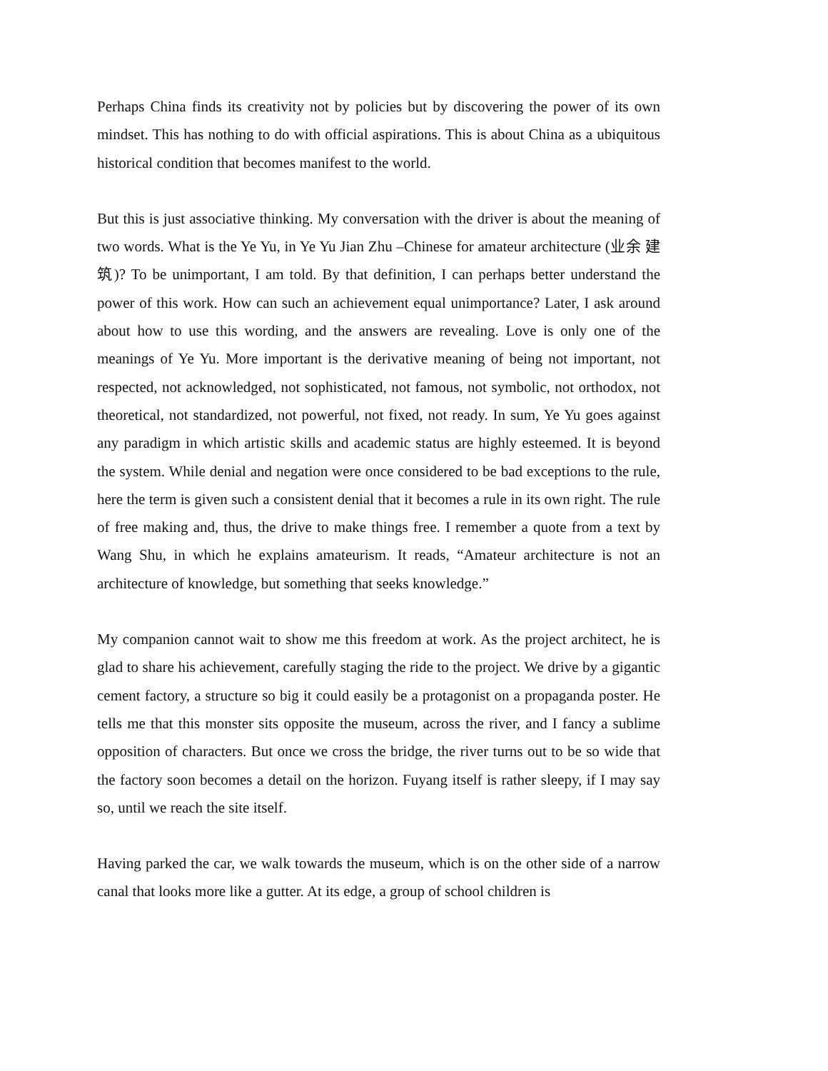Perhaps China finds its creativity not by policies but by discovering the power of its own mindset. This has nothing to do with official aspirations. This is about China as a ubiquitous historical condition that becomes manifest to the world.
But this is just associative thinking. My conversation with the driver is about the meaning of two words. What is the Ye Yu, in Ye Yu Jian Zhu –Chinese for amateur architecture (业余 建筑)? To be unimportant, I am told. By that definition, I can perhaps better understand the power of this work. How can such an achievement equal unimportance? Later, I ask around about how to use this wording, and the answers are revealing. Love is only one of the meanings of Ye Yu. More important is the derivative meaning of being not important, not respected, not acknowledged, not sophisticated, not famous, not symbolic, not orthodox, not theoretical, not standardized, not powerful, not fixed, not ready. In sum, Ye Yu goes against any paradigm in which artistic skills and academic status are highly esteemed. It is beyond the system. While denial and negation were once considered to be bad exceptions to the rule, here the term is given such a consistent denial that it becomes a rule in its own right. The rule of free making and, thus, the drive to make things free. I remember a quote from a text by Wang Shu, in which he explains amateurism. It reads, “Amateur architecture is not an architecture of knowledge, but something that seeks knowledge.”
My companion cannot wait to show me this freedom at work. As the project architect, he is glad to share his achievement, carefully staging the ride to the project. We drive by a gigantic cement factory, a structure so big it could easily be a protagonist on a propaganda poster. He tells me that this monster sits opposite the museum, across the river, and I fancy a sublime opposition of characters. But once we cross the bridge, the river turns out to be so wide that the factory soon becomes a detail on the horizon. Fuyang itself is rather sleepy, if I may say so, until we reach the site itself.
Having parked the car, we walk towards the museum, which is on the other side of a narrow canal that looks more like a gutter. At its edge, a group of school children is